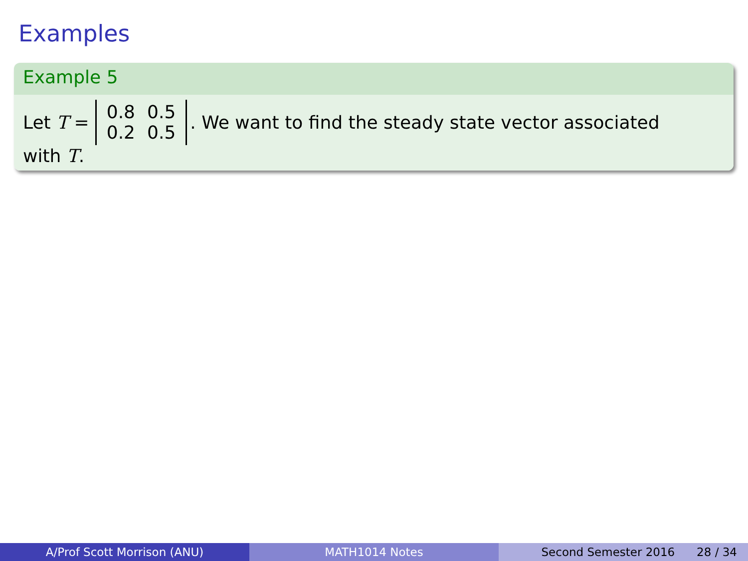Examples
Example 5
Let T =
| 0.8 | 0.5 |
| 0.2 | 0.5 |
. We want to find the steady state vector associated
with T.
A/Prof Scott Morrison (ANU) MATH1014 Notes Second Semester 2016 28 / 34